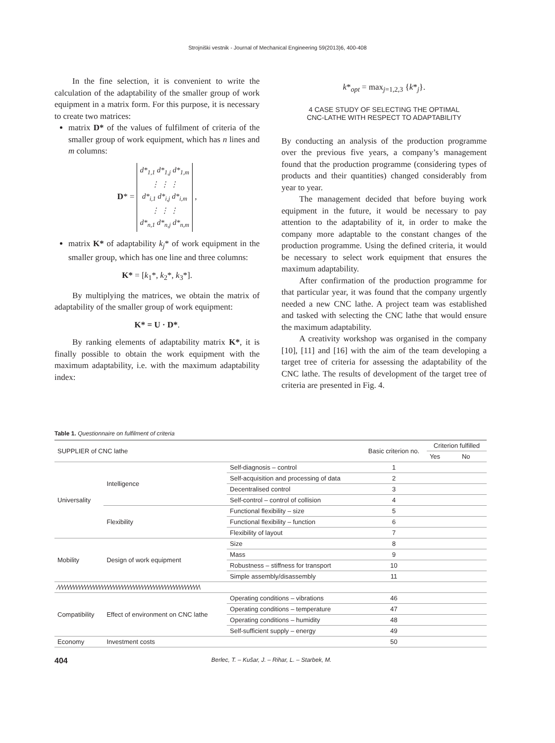Strojniški vestnik - Journal of Mechanical Engineering 59(2013)6, 400-408
In the fine selection, it is convenient to write the calculation of the adaptability of the smaller group of work equipment in a matrix form. For this purpose, it is necessary to create two matrices:
matrix D* of the values of fulfilment of criteria of the smaller group of work equipment, which has n lines and m columns:
D* = d*<sub>1,1</sub> d*<sub>1,j</sub> d*<sub>1,m</sub>
⋮ ⋮ ⋮
d*<sub>i,1</sub> d*<sub>i,j</sub> d*<sub>i,m</sub>
⋮ ⋮ ⋮
d*<sub>n,1</sub> d*<sub>n,j</sub> d*<sub>n,m</sub> ,
matrix K* of adaptability k<sub>j</sub>* of work equipment in the smaller group, which has one line and three columns:
K* = [k<sub>1</sub>*, k<sub>2</sub>*, k<sub>3</sub>*].
By multiplying the matrices, we obtain the matrix of adaptability of the smaller group of work equipment:
K* = U · D*.
By ranking elements of adaptability matrix K*, it is finally possible to obtain the work equipment with the maximum adaptability, i.e. with the maximum adaptability index:
k*<sub>opt</sub> = max<sub>j=1,2,3</sub> {k*<sub>j</sub>}.
4 CASE STUDY OF SELECTING THE OPTIMAL
CNC-LATHE WITH RESPECT TO ADAPTABILITY
By conducting an analysis of the production programme over the previous five years, a company’s management found that the production programme (considering types of products and their quantities) changed considerably from year to year.
The management decided that before buying work equipment in the future, it would be necessary to pay attention to the adaptability of it, in order to make the company more adaptable to the constant changes of the production programme. Using the defined criteria, it would be necessary to select work equipment that ensures the maximum adaptability.
After confirmation of the production programme for that particular year, it was found that the company urgently needed a new CNC lathe. A project team was established and tasked with selecting the CNC lathe that would ensure the maximum adaptability.
A creativity workshop was organised in the company [10], [11] and [16] with the aim of the team developing a target tree of criteria for assessing the adaptability of the CNC lathe. The results of development of the target tree of criteria are presented in Fig. 4.
Table 1. Questionnaire on fulfilment of criteria
| SUPPLIER of CNC lathe | | | Basic criterion no. | Criterion fulfilled | |
| --- | --- | --- | --- | --- | --- |
| | | | | Yes | No |
| Universality | Intelligence | Self-diagnosis – control | 1 | | |
| | | Self-acquisition and processing of data | 2 | | |
| | | Decentralised control | 3 | | |
| | | Self-control – control of collision | 4 | | |
| | Flexibility | Functional flexibility – size | 5 | | |
| | | Functional flexibility – function | 6 | | |
| | | Flexibility of layout | 7 | | |
| Mobility | Design of work equipment | Size | 8 | | |
| | | Mass | 9 | | |
| | | Robustness – stiffness for transport | 10 | | |
| | | Simple assembly/disassembly | 11 | | |
| ∕\∕\∕\∕\∕\∕\∕\∕\∕\∕\∕\∕\∕\∕\∕\∕\∕\∕\∕\∕\∕\∕\∕\∕\∕\∕\∕\∕\∕\∕\∕\∕\∕\∕\∕\∕\∕\∕\∕\∕\∕\∕\∕\∕\∕\∕\∕\∕\∕\∕\ | | | | | |
| Compatibility | Effect of environment on CNC lathe | Operating conditions – vibrations | 46 | | |
| | | Operating conditions – temperature | 47 | | |
| | | Operating conditions – humidity | 48 | | |
| | | Self-sufficient supply – energy | 49 | | |
| Economy | Investment costs | | 50 | | |
404 Berlec, T. – Kušar, J. – Rihar, L. – Starbek, M.